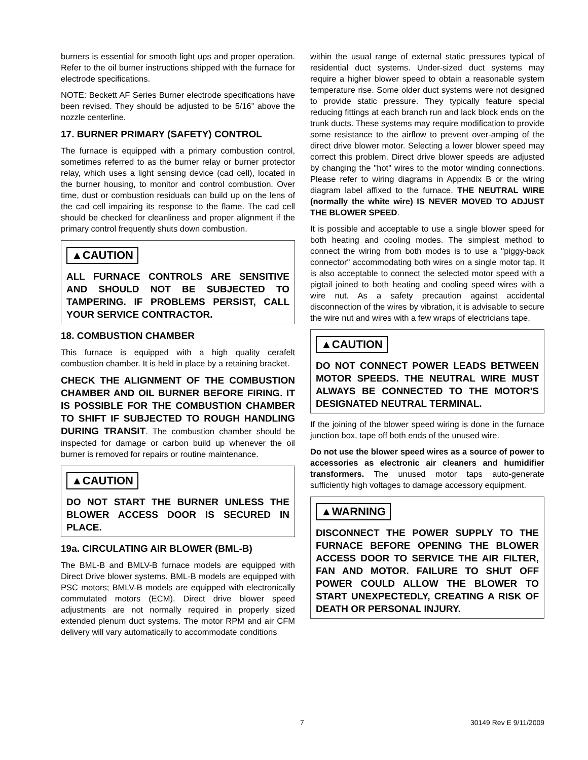burners is essential for smooth light ups and proper operation. Refer to the oil burner instructions shipped with the furnace for electrode specifications.
NOTE: Beckett AF Series Burner electrode specifications have been revised. They should be adjusted to be 5/16” above the nozzle centerline.
17. BURNER PRIMARY (SAFETY) CONTROL
The furnace is equipped with a primary combustion control, sometimes referred to as the burner relay or burner protector relay, which uses a light sensing device (cad cell), located in the burner housing, to monitor and control combustion. Over time, dust or combustion residuals can build up on the lens of the cad cell impairing its response to the flame. The cad cell should be checked for cleanliness and proper alignment if the primary control frequently shuts down combustion.
▲CAUTION
ALL FURNACE CONTROLS ARE SENSITIVE AND SHOULD NOT BE SUBJECTED TO TAMPERING. IF PROBLEMS PERSIST, CALL YOUR SERVICE CONTRACTOR.
18. COMBUSTION CHAMBER
This furnace is equipped with a high quality cerafelt combustion chamber. It is held in place by a retaining bracket.
CHECK THE ALIGNMENT OF THE COMBUSTION CHAMBER AND OIL BURNER BEFORE FIRING. IT IS POSSIBLE FOR THE COMBUSTION CHAMBER TO SHIFT IF SUBJECTED TO ROUGH HANDLING DURING TRANSIT. The combustion chamber should be inspected for damage or carbon build up whenever the oil burner is removed for repairs or routine maintenance.
▲CAUTION
DO NOT START THE BURNER UNLESS THE BLOWER ACCESS DOOR IS SECURED IN PLACE.
19a. CIRCULATING AIR BLOWER (BML-B)
The BML-B and BMLV-B furnace models are equipped with Direct Drive blower systems. BML-B models are equipped with PSC motors; BMLV-B models are equipped with electronically commutated motors (ECM). Direct drive blower speed adjustments are not normally required in properly sized extended plenum duct systems. The motor RPM and air CFM delivery will vary automatically to accommodate conditions
within the usual range of external static pressures typical of residential duct systems. Under-sized duct systems may require a higher blower speed to obtain a reasonable system temperature rise. Some older duct systems were not designed to provide static pressure. They typically feature special reducing fittings at each branch run and lack block ends on the trunk ducts. These systems may require modification to provide some resistance to the airflow to prevent over-amping of the direct drive blower motor. Selecting a lower blower speed may correct this problem. Direct drive blower speeds are adjusted by changing the "hot" wires to the motor winding connections. Please refer to wiring diagrams in Appendix B or the wiring diagram label affixed to the furnace. THE NEUTRAL WIRE (normally the white wire) IS NEVER MOVED TO ADJUST THE BLOWER SPEED.
It is possible and acceptable to use a single blower speed for both heating and cooling modes. The simplest method to connect the wiring from both modes is to use a "piggy-back connector" accommodating both wires on a single motor tap. It is also acceptable to connect the selected motor speed with a pigtail joined to both heating and cooling speed wires with a wire nut. As a safety precaution against accidental disconnection of the wires by vibration, it is advisable to secure the wire nut and wires with a few wraps of electricians tape.
▲CAUTION
DO NOT CONNECT POWER LEADS BETWEEN MOTOR SPEEDS. THE NEUTRAL WIRE MUST ALWAYS BE CONNECTED TO THE MOTOR'S DESIGNATED NEUTRAL TERMINAL.
If the joining of the blower speed wiring is done in the furnace junction box, tape off both ends of the unused wire.
Do not use the blower speed wires as a source of power to accessories as electronic air cleaners and humidifier transformers. The unused motor taps auto-generate sufficiently high voltages to damage accessory equipment.
▲WARNING
DISCONNECT THE POWER SUPPLY TO THE FURNACE BEFORE OPENING THE BLOWER ACCESS DOOR TO SERVICE THE AIR FILTER, FAN AND MOTOR. FAILURE TO SHUT OFF POWER COULD ALLOW THE BLOWER TO START UNEXPECTEDLY, CREATING A RISK OF DEATH OR PERSONAL INJURY.
7 30149 Rev E 9/11/2009